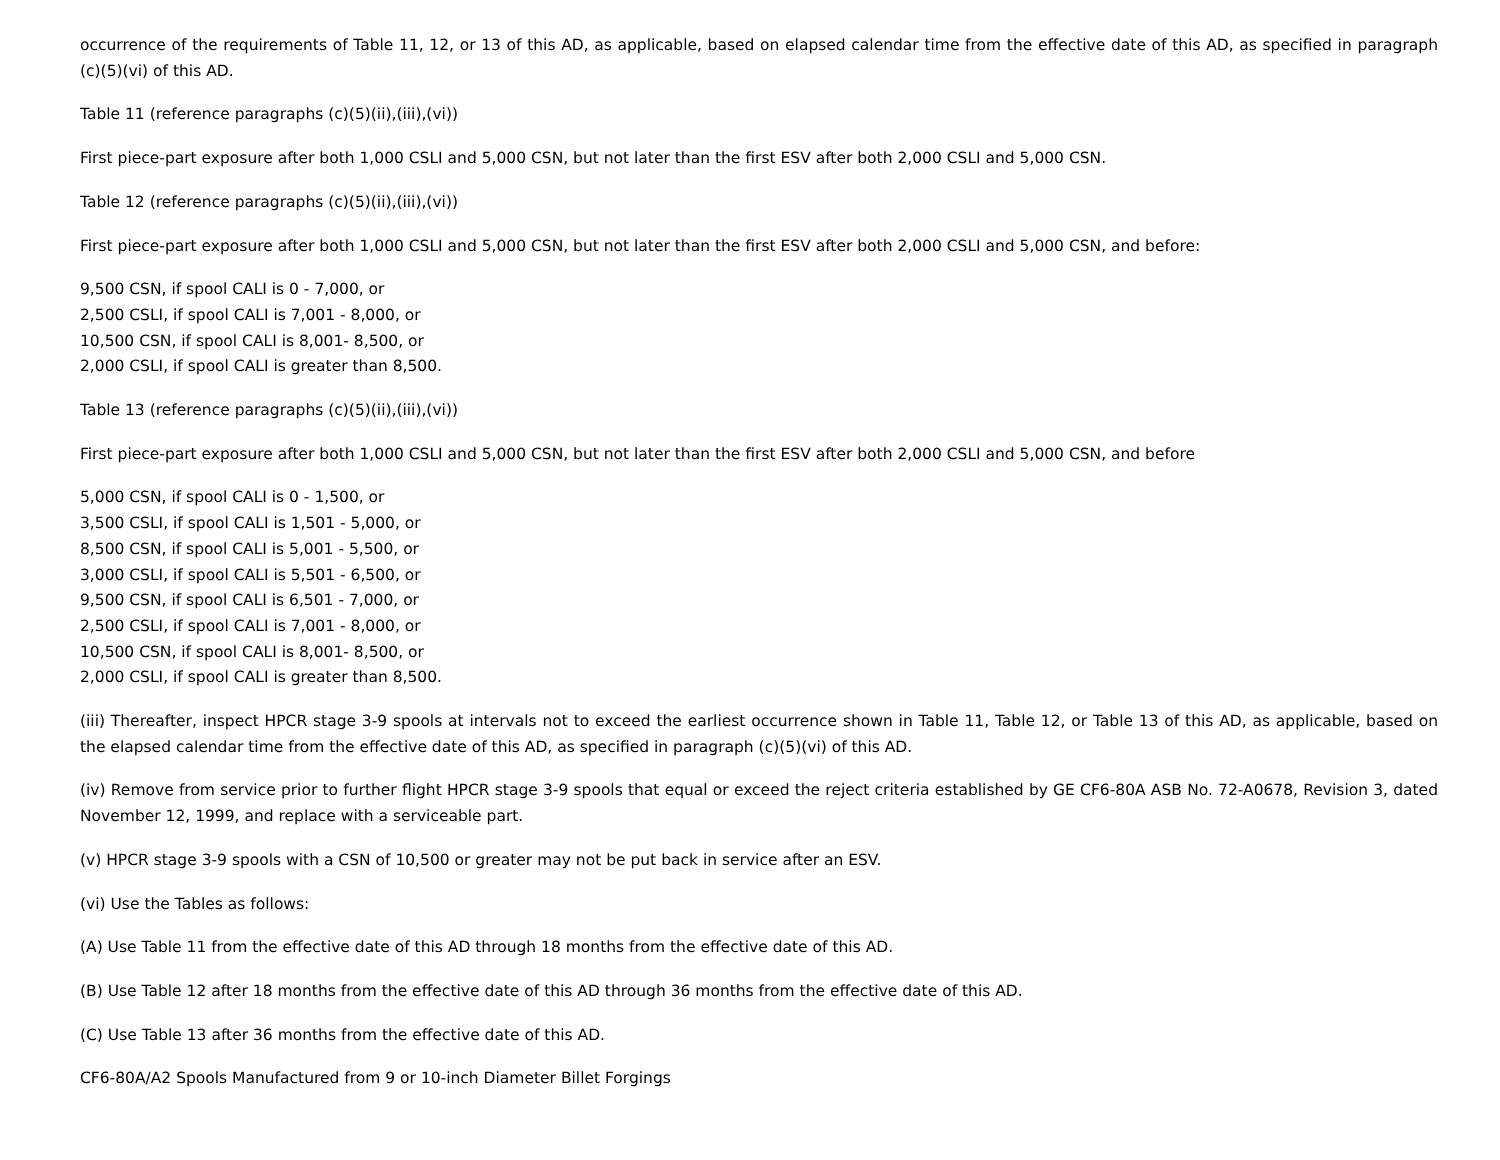occurrence of the requirements of Table 11, 12, or 13 of this AD, as applicable, based on elapsed calendar time from the effective date of this AD, as specified in paragraph (c)(5)(vi) of this AD.
Table 11 (reference paragraphs (c)(5)(ii),(iii),(vi))
First piece-part exposure after both 1,000 CSLI and 5,000 CSN, but not later than the first ESV after both 2,000 CSLI and 5,000 CSN.
Table 12 (reference paragraphs (c)(5)(ii),(iii),(vi))
First piece-part exposure after both 1,000 CSLI and 5,000 CSN, but not later than the first ESV after both 2,000 CSLI and 5,000 CSN, and before:
9,500 CSN, if spool CALI is 0 - 7,000, or
2,500 CSLI, if spool CALI is 7,001 - 8,000, or
10,500 CSN, if spool CALI is 8,001- 8,500, or
2,000 CSLI, if spool CALI is greater than 8,500.
Table 13 (reference paragraphs (c)(5)(ii),(iii),(vi))
First piece-part exposure after both 1,000 CSLI and 5,000 CSN, but not later than the first ESV after both 2,000 CSLI and 5,000 CSN, and before
5,000 CSN, if spool CALI is 0 - 1,500, or
3,500 CSLI, if spool CALI is 1,501 - 5,000, or
8,500 CSN, if spool CALI is 5,001 - 5,500, or
3,000 CSLI, if spool CALI is 5,501 - 6,500, or
9,500 CSN, if spool CALI is 6,501 - 7,000, or
2,500 CSLI, if spool CALI is 7,001 - 8,000, or
10,500 CSN, if spool CALI is 8,001- 8,500, or
2,000 CSLI, if spool CALI is greater than 8,500.
(iii) Thereafter, inspect HPCR stage 3-9 spools at intervals not to exceed the earliest occurrence shown in Table 11, Table 12, or Table 13 of this AD, as applicable, based on the elapsed calendar time from the effective date of this AD, as specified in paragraph (c)(5)(vi) of this AD.
(iv) Remove from service prior to further flight HPCR stage 3-9 spools that equal or exceed the reject criteria established by GE CF6-80A ASB No. 72-A0678, Revision 3, dated November 12, 1999, and replace with a serviceable part.
(v) HPCR stage 3-9 spools with a CSN of 10,500 or greater may not be put back in service after an ESV.
(vi) Use the Tables as follows:
(A) Use Table 11 from the effective date of this AD through 18 months from the effective date of this AD.
(B) Use Table 12 after 18 months from the effective date of this AD through 36 months from the effective date of this AD.
(C) Use Table 13 after 36 months from the effective date of this AD.
CF6-80A/A2 Spools Manufactured from 9 or 10-inch Diameter Billet Forgings